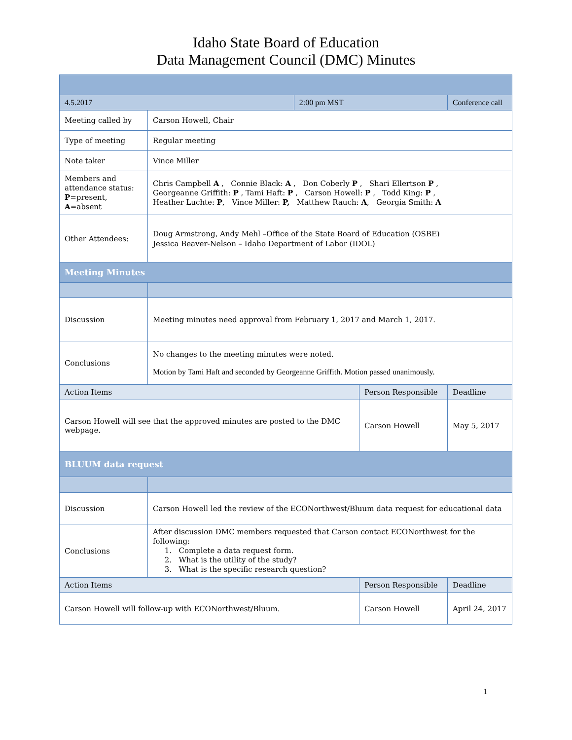Idaho State Board of Education
Data Management Council (DMC) Minutes
| 4.5.2017 | | 2:00 pm MST | | Conference call | |
| Meeting called by | Carson Howell, Chair | | | | |
| Type of meeting | Regular meeting | | | | |
| Note taker | Vince Miller | | | | |
| Members and attendance status: P =present, A =absent | Chris Campbell A , Connie Black: A , Don Coberly P , Shari Ellertson P , Georgeanne Griffith: P , Tami Haft: P , Carson Howell: P , Todd King: P , Heather Luchte: P , Vince Miller: P, Matthew Rauch: A , Georgia Smith: A | | | | |
| Other Attendees: | Doug Armstrong, Andy Mehl –Office of the State Board of Education (OSBE) Jessica Beaver-Nelson – Idaho Department of Labor (IDOL) | | | | |
| Meeting Minutes | | | | | |
| Discussion | Meeting minutes need approval from February 1, 2017 and March 1, 2017. | | | | |
| Conclusions | No changes to the meeting minutes were noted. Motion by Tami Haft and seconded by Georgeanne Griffith. Motion passed unanimously. | | | | |
| Action Items | | | Person Responsible | | Deadline |
| Carson Howell will see that the approved minutes are posted to the DMC webpage. | | | Carson Howell | | May 5, 2017 |
| BLUUM data request | | | | | |
| Discussion | Carson Howell led the review of the ECONorthwest/Bluum data request for educational data | | | | |
| Conclusions | After discussion DMC members requested that Carson contact ECONorthwest for the following: 1. Complete a data request form. 2. What is the utility of the study? 3. What is the specific research question? | | | | |
| Action Items | | | Person Responsible | | Deadline |
| Carson Howell will follow-up with ECONorthwest/Bluum. | | | Carson Howell | | April 24, 2017 |
1